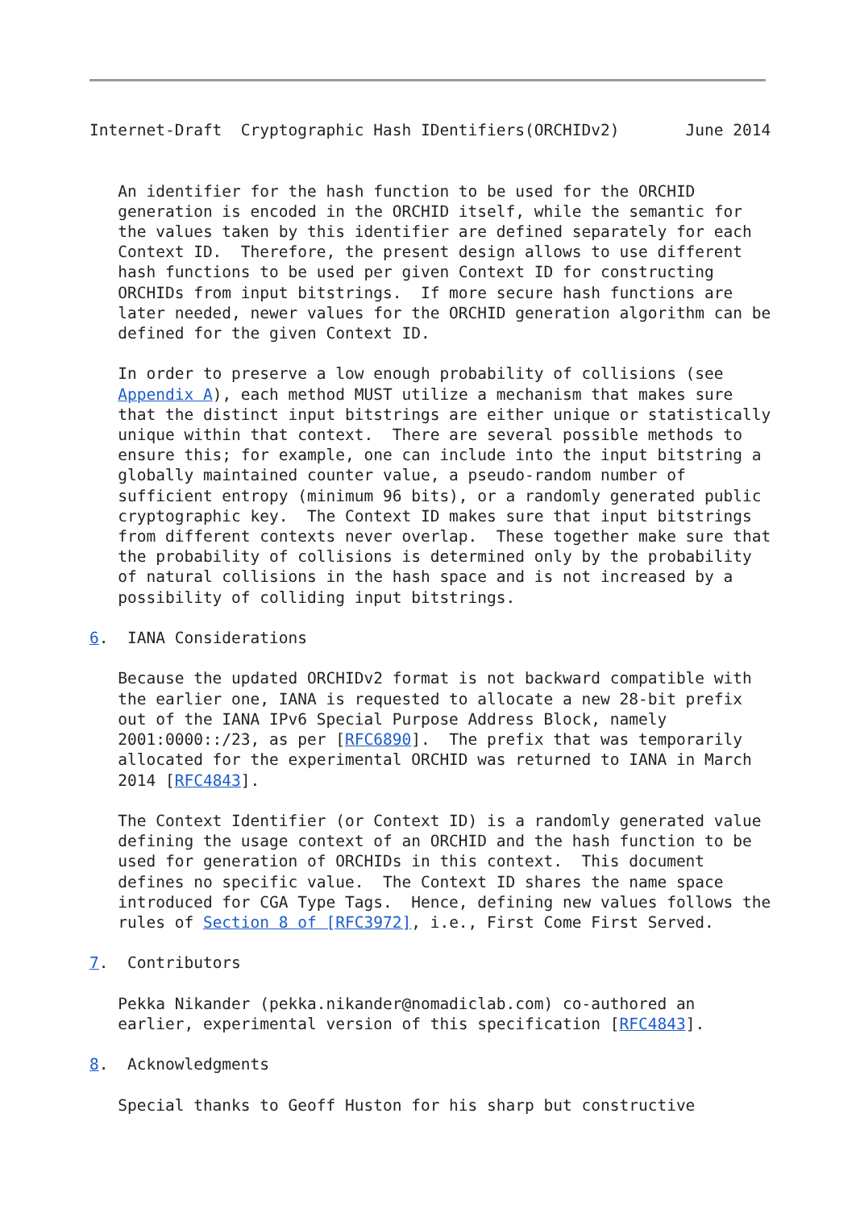Internet-Draft  Cryptographic Hash IDentifiers(ORCHIDv2)       June 2014


   An identifier for the hash function to be used for the ORCHID
   generation is encoded in the ORCHID itself, while the semantic for
   the values taken by this identifier are defined separately for each
   Context ID.  Therefore, the present design allows to use different
   hash functions to be used per given Context ID for constructing
   ORCHIDs from input bitstrings.  If more secure hash functions are
   later needed, newer values for the ORCHID generation algorithm can be
   defined for the given Context ID.

   In order to preserve a low enough probability of collisions (see
   Appendix A), each method MUST utilize a mechanism that makes sure
   that the distinct input bitstrings are either unique or statistically
   unique within that context.  There are several possible methods to
   ensure this; for example, one can include into the input bitstring a
   globally maintained counter value, a pseudo-random number of
   sufficient entropy (minimum 96 bits), or a randomly generated public
   cryptographic key.  The Context ID makes sure that input bitstrings
   from different contexts never overlap.  These together make sure that
   the probability of collisions is determined only by the probability
   of natural collisions in the hash space and is not increased by a
   possibility of colliding input bitstrings.

6.  IANA Considerations

   Because the updated ORCHIDv2 format is not backward compatible with
   the earlier one, IANA is requested to allocate a new 28-bit prefix
   out of the IANA IPv6 Special Purpose Address Block, namely
   2001:0000::/23, as per [RFC6890].  The prefix that was temporarily
   allocated for the experimental ORCHID was returned to IANA in March
   2014 [RFC4843].

   The Context Identifier (or Context ID) is a randomly generated value
   defining the usage context of an ORCHID and the hash function to be
   used for generation of ORCHIDs in this context.  This document
   defines no specific value.  The Context ID shares the name space
   introduced for CGA Type Tags.  Hence, defining new values follows the
   rules of Section 8 of [RFC3972], i.e., First Come First Served.

7.  Contributors

   Pekka Nikander (pekka.nikander@nomadiclab.com) co-authored an
   earlier, experimental version of this specification [RFC4843].

8.  Acknowledgments

   Special thanks to Geoff Huston for his sharp but constructive